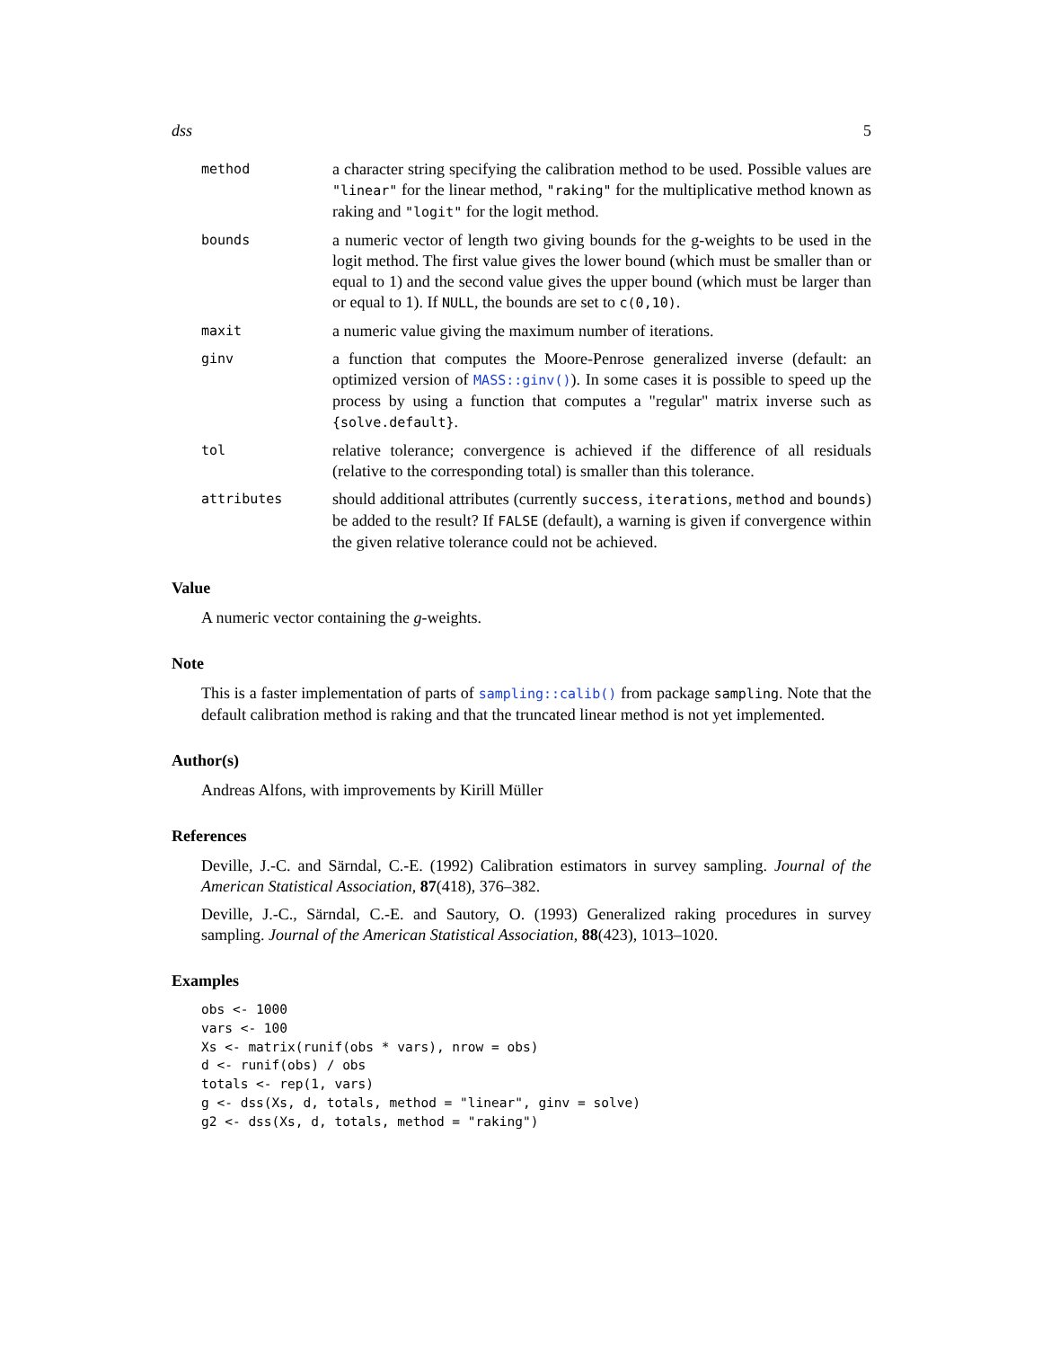dss 5
method
a character string specifying the calibration method to be used. Possible values are "linear" for the linear method, "raking" for the multiplicative method known as raking and "logit" for the logit method.
bounds
a numeric vector of length two giving bounds for the g-weights to be used in the logit method. The first value gives the lower bound (which must be smaller than or equal to 1) and the second value gives the upper bound (which must be larger than or equal to 1). If NULL, the bounds are set to c(0,10).
maxit
a numeric value giving the maximum number of iterations.
ginv
a function that computes the Moore-Penrose generalized inverse (default: an optimized version of MASS::ginv()). In some cases it is possible to speed up the process by using a function that computes a "regular" matrix inverse such as {solve.default}.
tol
relative tolerance; convergence is achieved if the difference of all residuals (relative to the corresponding total) is smaller than this tolerance.
attributes
should additional attributes (currently success, iterations, method and bounds) be added to the result? If FALSE (default), a warning is given if convergence within the given relative tolerance could not be achieved.
Value
A numeric vector containing the g-weights.
Note
This is a faster implementation of parts of sampling::calib() from package sampling. Note that the default calibration method is raking and that the truncated linear method is not yet implemented.
Author(s)
Andreas Alfons, with improvements by Kirill Müller
References
Deville, J.-C. and Särndal, C.-E. (1992) Calibration estimators in survey sampling. Journal of the American Statistical Association, 87(418), 376–382.
Deville, J.-C., Särndal, C.-E. and Sautory, O. (1993) Generalized raking procedures in survey sampling. Journal of the American Statistical Association, 88(423), 1013–1020.
Examples
obs <- 1000
vars <- 100
Xs <- matrix(runif(obs * vars), nrow = obs)
d <- runif(obs) / obs
totals <- rep(1, vars)
g <- dss(Xs, d, totals, method = "linear", ginv = solve)
g2 <- dss(Xs, d, totals, method = "raking")